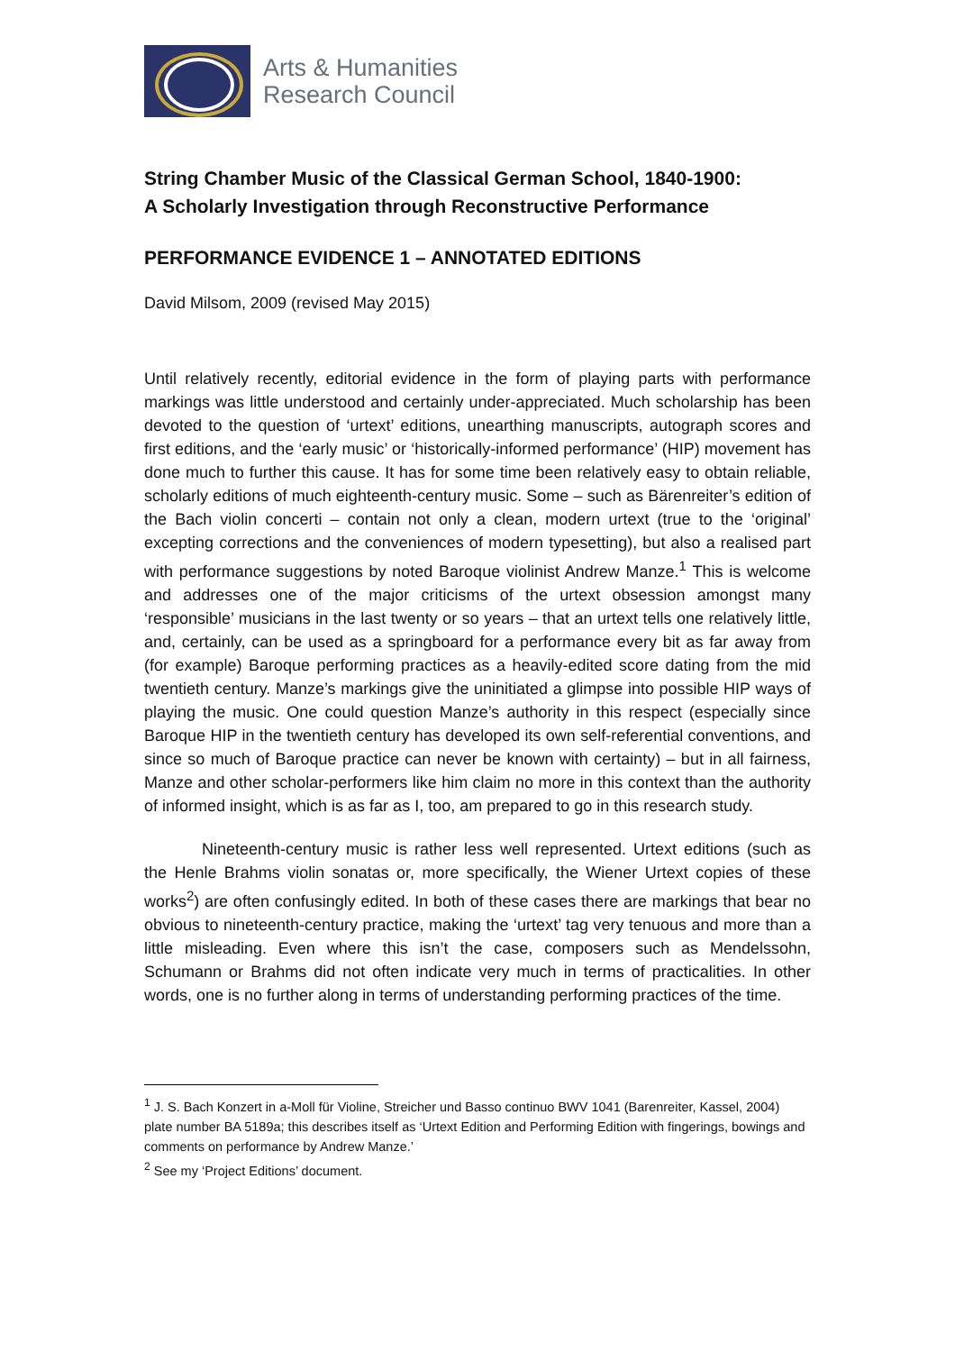Arts & Humanities
Research Council
String Chamber Music of the Classical German School, 1840-1900:
A Scholarly Investigation through Reconstructive Performance
PERFORMANCE EVIDENCE 1 – ANNOTATED EDITIONS
David Milsom, 2009 (revised May 2015)
Until relatively recently, editorial evidence in the form of playing parts with performance markings was little understood and certainly under-appreciated. Much scholarship has been devoted to the question of ‘urtext’ editions, unearthing manuscripts, autograph scores and first editions, and the ‘early music’ or ‘historically-informed performance’ (HIP) movement has done much to further this cause. It has for some time been relatively easy to obtain reliable, scholarly editions of much eighteenth-century music. Some – such as Bärenreiter’s edition of the Bach violin concerti – contain not only a clean, modern urtext (true to the ‘original’ excepting corrections and the conveniences of modern typesetting), but also a realised part with performance suggestions by noted Baroque violinist Andrew Manze.<sup>1</sup> This is welcome and addresses one of the major criticisms of the urtext obsession amongst many ‘responsible’ musicians in the last twenty or so years – that an urtext tells one relatively little, and, certainly, can be used as a springboard for a performance every bit as far away from (for example) Baroque performing practices as a heavily-edited score dating from the mid twentieth century. Manze’s markings give the uninitiated a glimpse into possible HIP ways of playing the music. One could question Manze’s authority in this respect (especially since Baroque HIP in the twentieth century has developed its own self-referential conventions, and since so much of Baroque practice can never be known with certainty) – but in all fairness, Manze and other scholar-performers like him claim no more in this context than the authority of informed insight, which is as far as I, too, am prepared to go in this research study.
Nineteenth-century music is rather less well represented. Urtext editions (such as the Henle Brahms violin sonatas or, more specifically, the Wiener Urtext copies of these works<sup>2</sup>) are often confusingly edited. In both of these cases there are markings that bear no obvious to nineteenth-century practice, making the ‘urtext’ tag very tenuous and more than a little misleading. Even where this isn’t the case, composers such as Mendelssohn, Schumann or Brahms did not often indicate very much in terms of practicalities. In other words, one is no further along in terms of understanding performing practices of the time.
<sup>1</sup> J. S. Bach Konzert in a-Moll für Violine, Streicher und Basso continuo BWV 1041 (Barenreiter, Kassel, 2004) plate number BA 5189a; this describes itself as ‘Urtext Edition and Performing Edition with fingerings, bowings and comments on performance by Andrew Manze.’
<sup>2</sup> See my ‘Project Editions’ document.